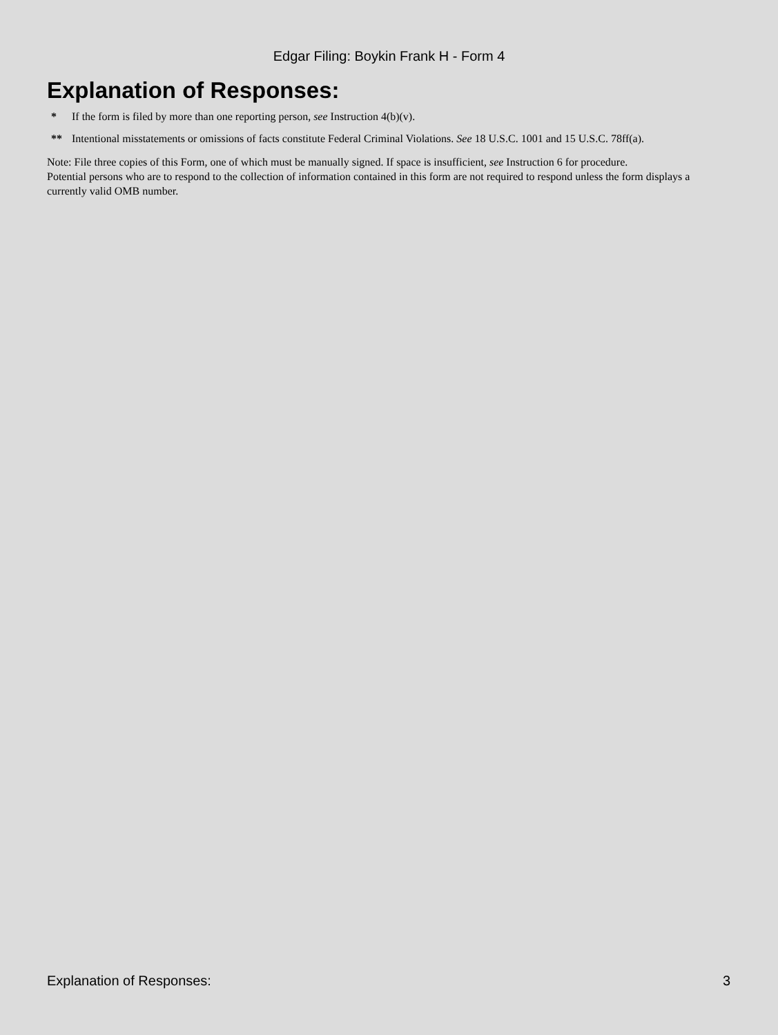Edgar Filing: Boykin Frank H - Form 4
Explanation of Responses:
* If the form is filed by more than one reporting person, see Instruction 4(b)(v).
** Intentional misstatements or omissions of facts constitute Federal Criminal Violations. See 18 U.S.C. 1001 and 15 U.S.C. 78ff(a).
Note: File three copies of this Form, one of which must be manually signed. If space is insufficient, see Instruction 6 for procedure.
Potential persons who are to respond to the collection of information contained in this form are not required to respond unless the form displays a currently valid OMB number.
Explanation of Responses: 3